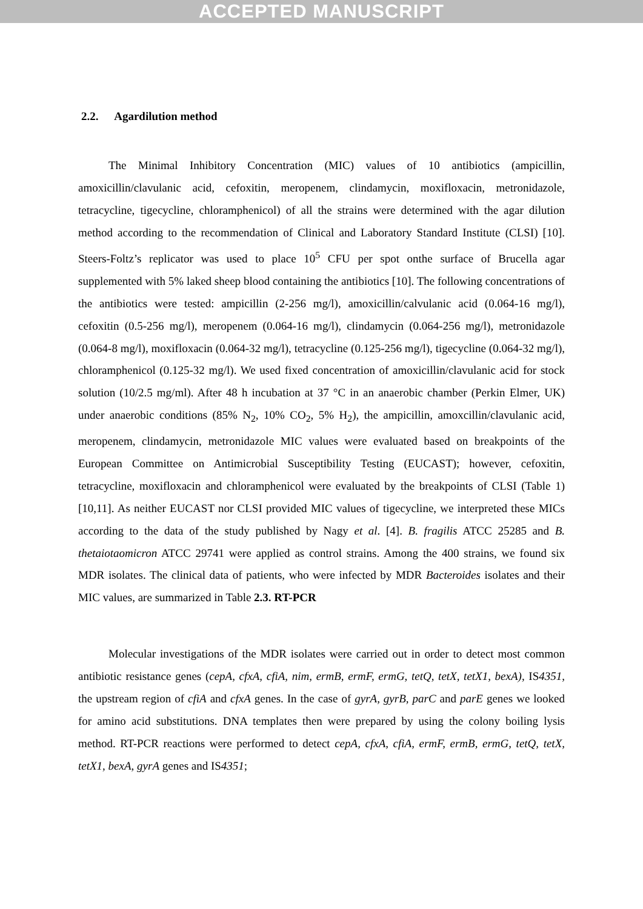ACCEPTED MANUSCRIPT
2.2. Agardilution method
The Minimal Inhibitory Concentration (MIC) values of 10 antibiotics (ampicillin, amoxicillin/clavulanic acid, cefoxitin, meropenem, clindamycin, moxifloxacin, metronidazole, tetracycline, tigecycline, chloramphenicol) of all the strains were determined with the agar dilution method according to the recommendation of Clinical and Laboratory Standard Institute (CLSI) [10]. Steers-Foltz’s replicator was used to place 10<sup>5</sup> CFU per spot onthe surface of Brucella agar supplemented with 5% laked sheep blood containing the antibiotics [10]. The following concentrations of the antibiotics were tested: ampicillin (2-256 mg/l), amoxicillin/calvulanic acid (0.064-16 mg/l), cefoxitin (0.5-256 mg/l), meropenem (0.064-16 mg/l), clindamycin (0.064-256 mg/l), metronidazole (0.064-8 mg/l), moxifloxacin (0.064-32 mg/l), tetracycline (0.125-256 mg/l), tigecycline (0.064-32 mg/l), chloramphenicol (0.125-32 mg/l). We used fixed concentration of amoxicillin/clavulanic acid for stock solution (10/2.5 mg/ml). After 48 h incubation at 37 °C in an anaerobic chamber (Perkin Elmer, UK) under anaerobic conditions (85% N<sub>2</sub>, 10% CO<sub>2</sub>, 5% H<sub>2</sub>), the ampicillin, amoxcillin/clavulanic acid, meropenem, clindamycin, metronidazole MIC values were evaluated based on breakpoints of the European Committee on Antimicrobial Susceptibility Testing (EUCAST); however, cefoxitin, tetracycline, moxifloxacin and chloramphenicol were evaluated by the breakpoints of CLSI (Table 1) [10,11]. As neither EUCAST nor CLSI provided MIC values of tigecycline, we interpreted these MICs according to the data of the study published by Nagy et al. [4]. B. fragilis ATCC 25285 and B. thetaiotaomicron ATCC 29741 were applied as control strains. Among the 400 strains, we found six MDR isolates. The clinical data of patients, who were infected by MDR Bacteroides isolates and their MIC values, are summarized in Table 2.3. RT-PCR
Molecular investigations of the MDR isolates were carried out in order to detect most common antibiotic resistance genes (cepA, cfxA, cfiA, nim, ermB, ermF, ermG, tetQ, tetX, tetX1, bexA), IS4351, the upstream region of cfiA and cfxA genes. In the case of gyrA, gyrB, parC and parE genes we looked for amino acid substitutions. DNA templates then were prepared by using the colony boiling lysis method. RT-PCR reactions were performed to detect cepA, cfxA, cfiA, ermF, ermB, ermG, tetQ, tetX, tetX1, bexA, gyrA genes and IS4351;